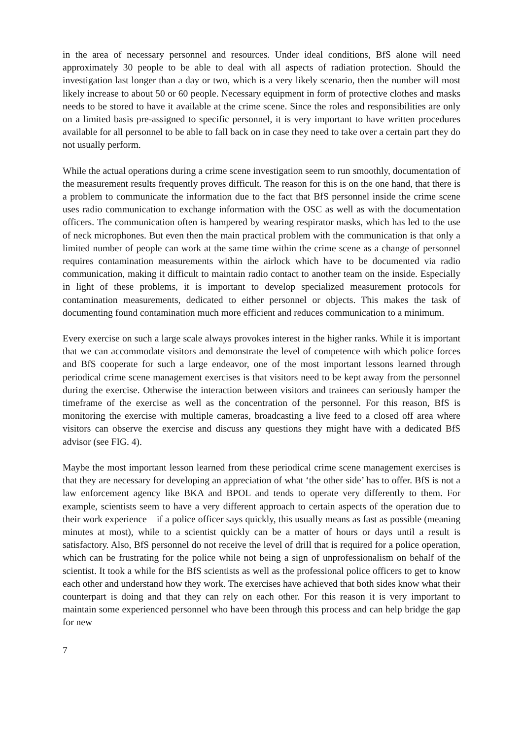in the area of necessary personnel and resources. Under ideal conditions, BfS alone will need approximately 30 people to be able to deal with all aspects of radiation protection. Should the investigation last longer than a day or two, which is a very likely scenario, then the number will most likely increase to about 50 or 60 people. Necessary equipment in form of protective clothes and masks needs to be stored to have it available at the crime scene. Since the roles and responsibilities are only on a limited basis pre-assigned to specific personnel, it is very important to have written procedures available for all personnel to be able to fall back on in case they need to take over a certain part they do not usually perform.
While the actual operations during a crime scene investigation seem to run smoothly, documentation of the measurement results frequently proves difficult. The reason for this is on the one hand, that there is a problem to communicate the information due to the fact that BfS personnel inside the crime scene uses radio communication to exchange information with the OSC as well as with the documentation officers. The communication often is hampered by wearing respirator masks, which has led to the use of neck microphones. But even then the main practical problem with the communication is that only a limited number of people can work at the same time within the crime scene as a change of personnel requires contamination measurements within the airlock which have to be documented via radio communication, making it difficult to maintain radio contact to another team on the inside. Especially in light of these problems, it is important to develop specialized measurement protocols for contamination measurements, dedicated to either personnel or objects. This makes the task of documenting found contamination much more efficient and reduces communication to a minimum.
Every exercise on such a large scale always provokes interest in the higher ranks. While it is important that we can accommodate visitors and demonstrate the level of competence with which police forces and BfS cooperate for such a large endeavor, one of the most important lessons learned through periodical crime scene management exercises is that visitors need to be kept away from the personnel during the exercise. Otherwise the interaction between visitors and trainees can seriously hamper the timeframe of the exercise as well as the concentration of the personnel. For this reason, BfS is monitoring the exercise with multiple cameras, broadcasting a live feed to a closed off area where visitors can observe the exercise and discuss any questions they might have with a dedicated BfS advisor (see FIG. 4).
Maybe the most important lesson learned from these periodical crime scene management exercises is that they are necessary for developing an appreciation of what ‘the other side’ has to offer. BfS is not a law enforcement agency like BKA and BPOL and tends to operate very differently to them. For example, scientists seem to have a very different approach to certain aspects of the operation due to their work experience – if a police officer says quickly, this usually means as fast as possible (meaning minutes at most), while to a scientist quickly can be a matter of hours or days until a result is satisfactory. Also, BfS personnel do not receive the level of drill that is required for a police operation, which can be frustrating for the police while not being a sign of unprofessionalism on behalf of the scientist. It took a while for the BfS scientists as well as the professional police officers to get to know each other and understand how they work. The exercises have achieved that both sides know what their counterpart is doing and that they can rely on each other. For this reason it is very important to maintain some experienced personnel who have been through this process and can help bridge the gap for new
7